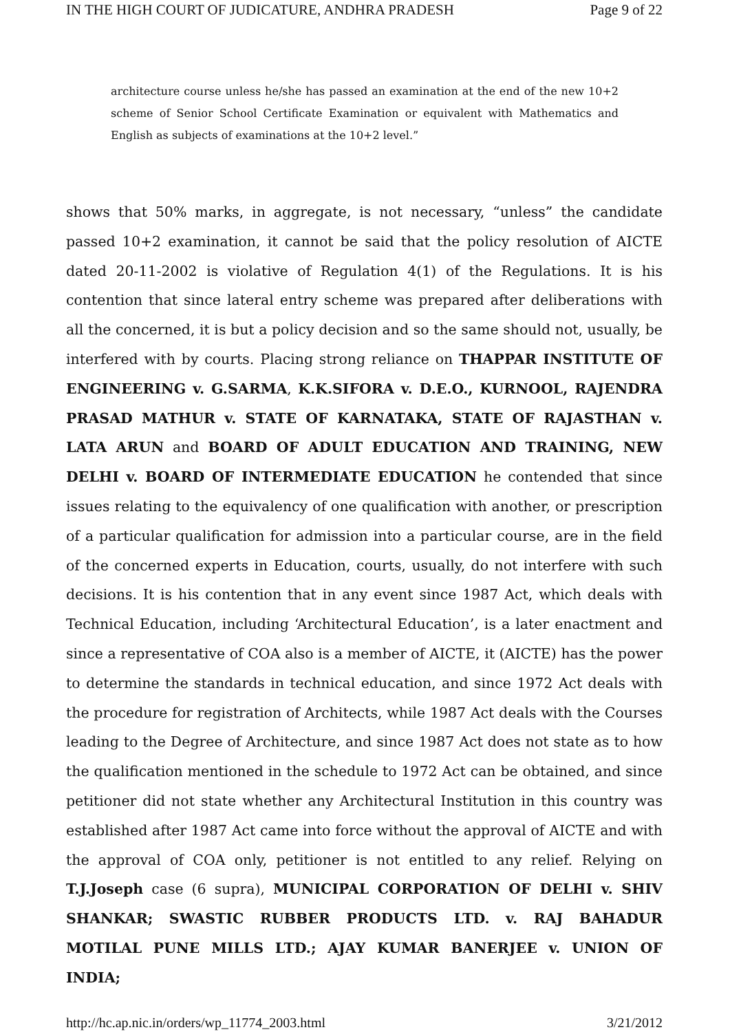IN THE HIGH COURT OF JUDICATURE, ANDHRA PRADESH Page 9 of 22
architecture course unless he/she has passed an examination at the end of the new 10+2 scheme of Senior School Certificate Examination or equivalent with Mathematics and English as subjects of examinations at the 10+2 level.”
shows that 50% marks, in aggregate, is not necessary, “unless” the candidate passed 10+2 examination, it cannot be said that the policy resolution of AICTE dated 20-11-2002 is violative of Regulation 4(1) of the Regulations. It is his contention that since lateral entry scheme was prepared after deliberations with all the concerned, it is but a policy decision and so the same should not, usually, be interfered with by courts. Placing strong reliance on THAPPAR INSTITUTE OF ENGINEERING v. G.SARMA, K.K.SIFORA v. D.E.O., KURNOOL, RAJENDRA PRASAD MATHUR v. STATE OF KARNATAKA, STATE OF RAJASTHAN v. LATA ARUN and BOARD OF ADULT EDUCATION AND TRAINING, NEW DELHI v. BOARD OF INTERMEDIATE EDUCATION he contended that since issues relating to the equivalency of one qualification with another, or prescription of a particular qualification for admission into a particular course, are in the field of the concerned experts in Education, courts, usually, do not interfere with such decisions. It is his contention that in any event since 1987 Act, which deals with Technical Education, including ‘Architectural Education’, is a later enactment and since a representative of COA also is a member of AICTE, it (AICTE) has the power to determine the standards in technical education, and since 1972 Act deals with the procedure for registration of Architects, while 1987 Act deals with the Courses leading to the Degree of Architecture, and since 1987 Act does not state as to how the qualification mentioned in the schedule to 1972 Act can be obtained, and since petitioner did not state whether any Architectural Institution in this country was established after 1987 Act came into force without the approval of AICTE and with the approval of COA only, petitioner is not entitled to any relief. Relying on T.J.Joseph case (6 supra), MUNICIPAL CORPORATION OF DELHI v. SHIV SHANKAR; SWASTIC RUBBER PRODUCTS LTD. v. RAJ BAHADUR MOTILAL PUNE MILLS LTD.; AJAY KUMAR BANERJEE v. UNION OF INDIA;
http://hc.ap.nic.in/orders/wp_11774_2003.html 3/21/2012